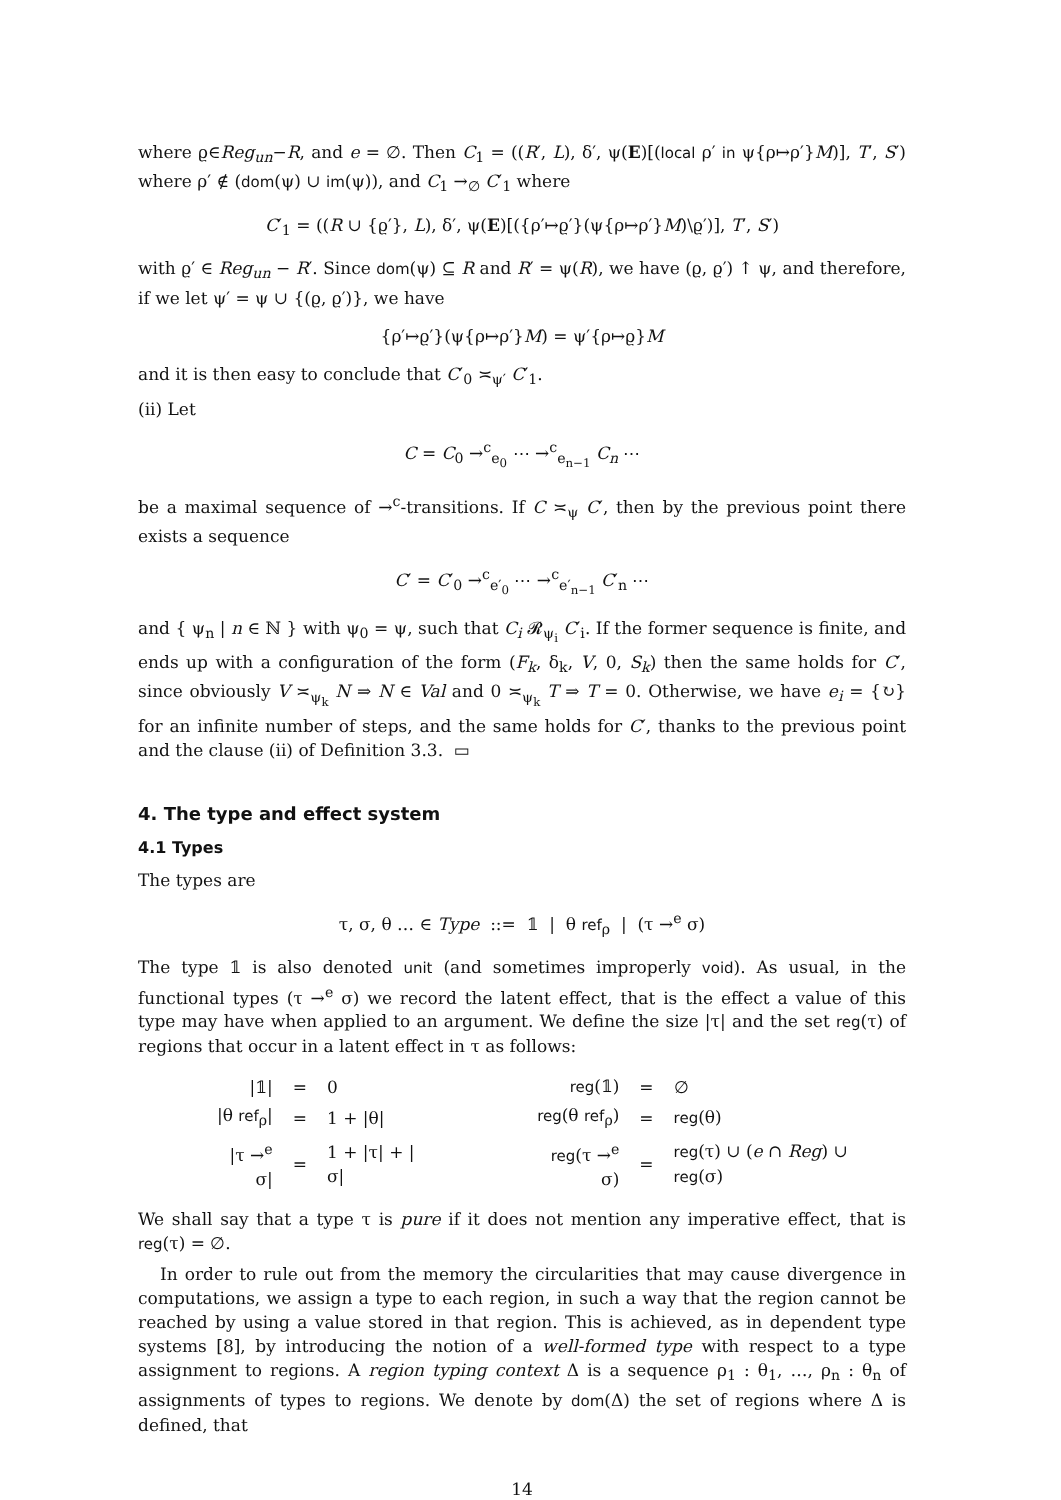where ϱ∈Reg<sub>un</sub>−R, and e = ∅. Then C<sub>1</sub> = ((R′, L), δ′, ψ(E)[(local ρ′ in ψ{ρ↦ρ′}M)], T′, S′) where ρ′ ∉ (dom(ψ) ∪ im(ψ)), and C<sub>1</sub> →<sub>∅</sub> C′<sub>1</sub> where
C′<sub>1</sub> = ((R ∪ {ϱ′}, L), δ′, ψ(E)[({ρ′↦ϱ′}(ψ{ρ↦ρ′}M)\ϱ′)], T′, S′)
with ϱ′ ∈ Reg<sub>un</sub> − R′. Since dom(ψ) ⊆ R and R′ = ψ(R), we have (ϱ, ϱ′) ↑ ψ, and therefore, if we let ψ′ = ψ ∪ {(ϱ, ϱ′)}, we have
{ρ′↦ϱ′}(ψ{ρ↦ρ′}M) = ψ′{ρ↦ϱ}M
and it is then easy to conclude that C′<sub>0</sub> ≍<sub>ψ′</sub> C′<sub>1</sub>.
(ii) Let
C = C<sub>0</sub> →<sup>c</sup><sub>e<sub>0</sub></sub> ⋯ →<sup>c</sup><sub>e<sub>n−1</sub></sub> C<sub>n</sub> ⋯
be a maximal sequence of →<sup>c</sup>-transitions. If C ≍<sub>ψ</sub> C′, then by the previous point there exists a sequence
C′ = C′<sub>0</sub> →<sup>c</sup><sub>e′<sub>0</sub></sub> ⋯ →<sup>c</sup><sub>e′<sub>n−1</sub></sub> C′<sub>n</sub> ⋯
and { ψ<sub>n</sub> | n ∈ ℕ } with ψ<sub>0</sub> = ψ, such that C<sub>i</sub> 𝓡<sub>ψ<sub>i</sub></sub> C′<sub>i</sub>. If the former sequence is finite, and ends up with a configuration of the form (F<sub>k</sub>, δ<sub>k</sub>, V, 0, S<sub>k</sub>) then the same holds for C′, since obviously V ≍<sub>ψ<sub>k</sub></sub> N ⇒ N ∈ Val and 0 ≍<sub>ψ<sub>k</sub></sub> T ⇒ T = 0. Otherwise, we have e<sub>i</sub> = {↻} for an infinite number of steps, and the same holds for C′, thanks to the previous point and the clause (ii) of Definition 3.3. ▭
4. The type and effect system
4.1 Types
The types are
τ, σ, θ … ∈ Type ::= 𝟙 | θ ref<sub>ρ</sub> | (τ →<sup>e</sup> σ)
The type 𝟙 is also denoted unit (and sometimes improperly void). As usual, in the functional types (τ →<sup>e</sup> σ) we record the latent effect, that is the effect a value of this type may have when applied to an argument. We define the size |τ| and the set reg(τ) of regions that occur in a latent effect in τ as follows:
| /𝟙/ | = | 0 | | reg (𝟙) | = | ∅ |
| /θ ref<sub>ρ</sub>/ | = | 1 + /θ/ | | reg (θ ref<sub>ρ</sub>) | = | reg (θ) |
| /τ →<sup>e</sup> σ/ | = | 1 + /τ/ + /σ/ | | reg (τ →<sup>e</sup> σ) | = | reg (τ) ∪ ( e ∩ Reg ) ∪ reg (σ) |
We shall say that a type τ is pure if it does not mention any imperative effect, that is reg(τ) = ∅.
In order to rule out from the memory the circularities that may cause divergence in computations, we assign a type to each region, in such a way that the region cannot be reached by using a value stored in that region. This is achieved, as in dependent type systems [8], by introducing the notion of a well-formed type with respect to a type assignment to regions. A region typing context Δ is a sequence ρ<sub>1</sub> : θ<sub>1</sub>, …, ρ<sub>n</sub> : θ<sub>n</sub> of assignments of types to regions. We denote by dom(Δ) the set of regions where Δ is defined, that
14